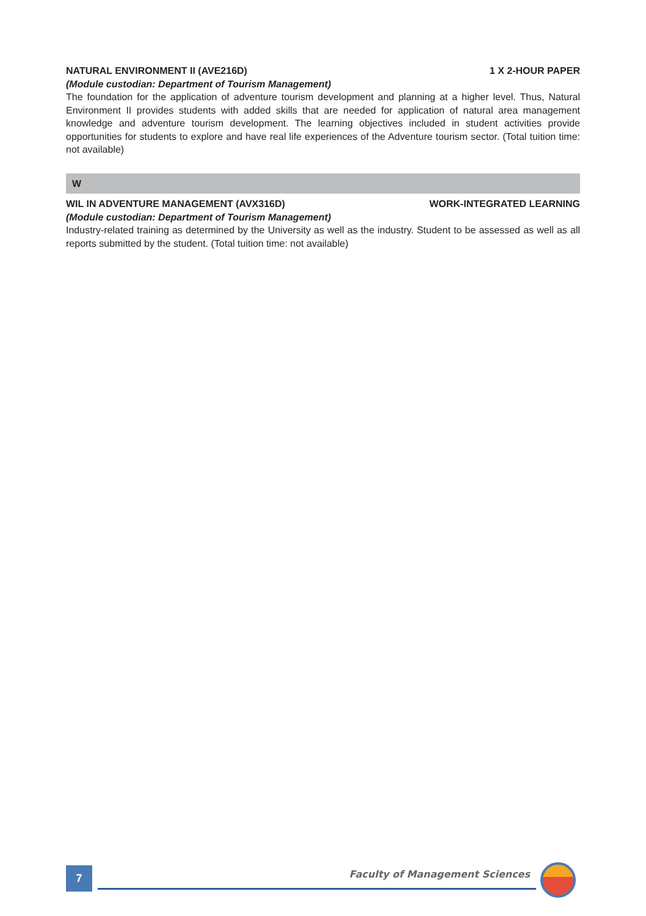NATURAL ENVIRONMENT II (AVE216D) 1 X 2-HOUR PAPER
(Module custodian: Department of Tourism Management)
The foundation for the application of adventure tourism development and planning at a higher level. Thus, Natural Environment II provides students with added skills that are needed for application of natural area management knowledge and adventure tourism development. The learning objectives included in student activities provide opportunities for students to explore and have real life experiences of the Adventure tourism sector. (Total tuition time: not available)
W
WIL IN ADVENTURE MANAGEMENT (AVX316D) WORK-INTEGRATED LEARNING
(Module custodian: Department of Tourism Management)
Industry-related training as determined by the University as well as the industry. Student to be assessed as well as all reports submitted by the student. (Total tuition time: not available)
7
Faculty of Management Sciences